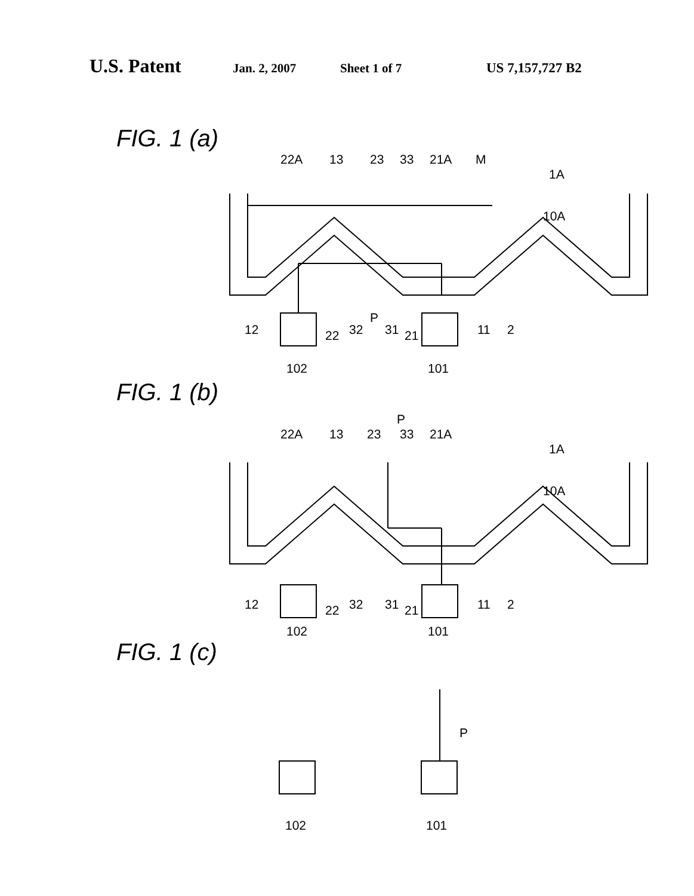U.S. Patent Jan. 2, 2007 Sheet 1 of 7 US 7,157,727 B2
FIG. 1 (a)
22A
13
23
33
21A
M
1A
10A
P
12
22
32
31
21
11
2
102
101
FIG. 1 (b)
P
22A
13
23
33
21A
1A
10A
12
22
32
31
21
11
2
102
101
FIG. 1 (c)
P
102
101